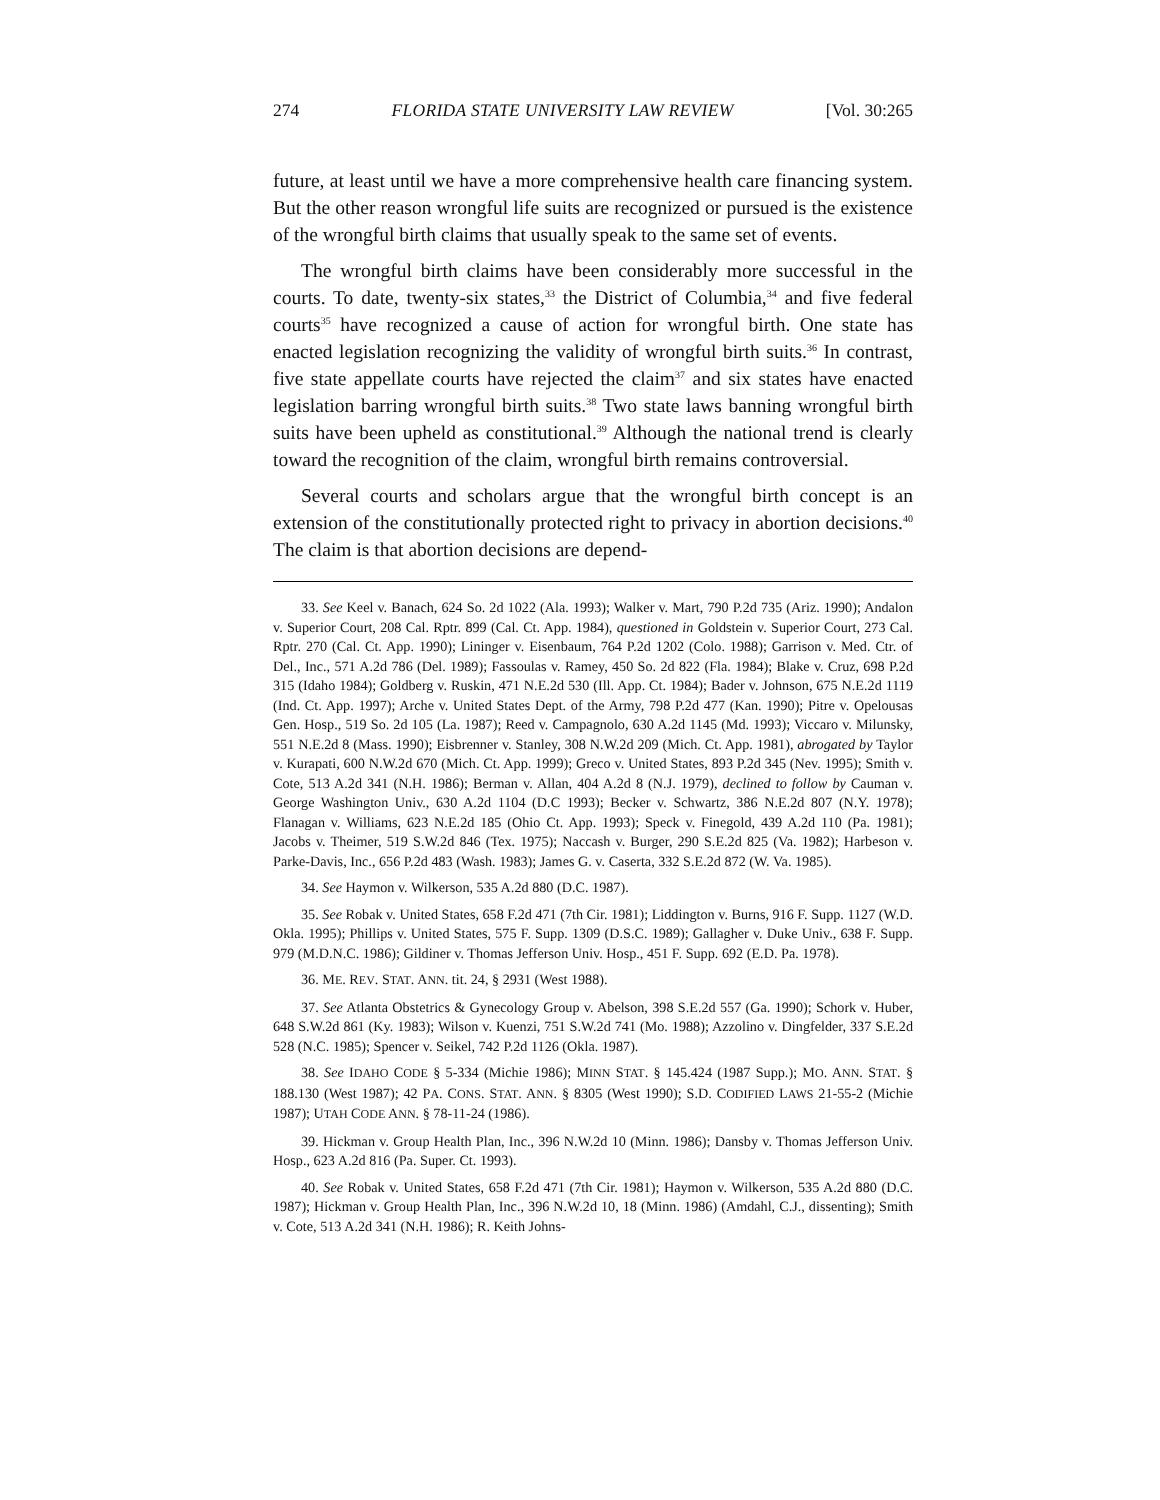274 FLORIDA STATE UNIVERSITY LAW REVIEW [Vol. 30:265
future, at least until we have a more comprehensive health care financing system. But the other reason wrongful life suits are recognized or pursued is the existence of the wrongful birth claims that usually speak to the same set of events.
The wrongful birth claims have been considerably more successful in the courts. To date, twenty-six states,<sup>33</sup> the District of Columbia,<sup>34</sup> and five federal courts<sup>35</sup> have recognized a cause of action for wrongful birth. One state has enacted legislation recognizing the validity of wrongful birth suits.<sup>36</sup> In contrast, five state appellate courts have rejected the claim<sup>37</sup> and six states have enacted legislation barring wrongful birth suits.<sup>38</sup> Two state laws banning wrongful birth suits have been upheld as constitutional.<sup>39</sup> Although the national trend is clearly toward the recognition of the claim, wrongful birth remains controversial.
Several courts and scholars argue that the wrongful birth concept is an extension of the constitutionally protected right to privacy in abortion decisions.<sup>40</sup> The claim is that abortion decisions are depend-
33. See Keel v. Banach, 624 So. 2d 1022 (Ala. 1993); Walker v. Mart, 790 P.2d 735 (Ariz. 1990); Andalon v. Superior Court, 208 Cal. Rptr. 899 (Cal. Ct. App. 1984), questioned in Goldstein v. Superior Court, 273 Cal. Rptr. 270 (Cal. Ct. App. 1990); Lininger v. Eisenbaum, 764 P.2d 1202 (Colo. 1988); Garrison v. Med. Ctr. of Del., Inc., 571 A.2d 786 (Del. 1989); Fassoulas v. Ramey, 450 So. 2d 822 (Fla. 1984); Blake v. Cruz, 698 P.2d 315 (Idaho 1984); Goldberg v. Ruskin, 471 N.E.2d 530 (Ill. App. Ct. 1984); Bader v. Johnson, 675 N.E.2d 1119 (Ind. Ct. App. 1997); Arche v. United States Dept. of the Army, 798 P.2d 477 (Kan. 1990); Pitre v. Opelousas Gen. Hosp., 519 So. 2d 105 (La. 1987); Reed v. Campagnolo, 630 A.2d 1145 (Md. 1993); Viccaro v. Milunsky, 551 N.E.2d 8 (Mass. 1990); Eisbrenner v. Stanley, 308 N.W.2d 209 (Mich. Ct. App. 1981), abrogated by Taylor v. Kurapati, 600 N.W.2d 670 (Mich. Ct. App. 1999); Greco v. United States, 893 P.2d 345 (Nev. 1995); Smith v. Cote, 513 A.2d 341 (N.H. 1986); Berman v. Allan, 404 A.2d 8 (N.J. 1979), declined to follow by Cauman v. George Washington Univ., 630 A.2d 1104 (D.C 1993); Becker v. Schwartz, 386 N.E.2d 807 (N.Y. 1978); Flanagan v. Williams, 623 N.E.2d 185 (Ohio Ct. App. 1993); Speck v. Finegold, 439 A.2d 110 (Pa. 1981); Jacobs v. Theimer, 519 S.W.2d 846 (Tex. 1975); Naccash v. Burger, 290 S.E.2d 825 (Va. 1982); Harbeson v. Parke-Davis, Inc., 656 P.2d 483 (Wash. 1983); James G. v. Caserta, 332 S.E.2d 872 (W. Va. 1985).
34. See Haymon v. Wilkerson, 535 A.2d 880 (D.C. 1987).
35. See Robak v. United States, 658 F.2d 471 (7th Cir. 1981); Liddington v. Burns, 916 F. Supp. 1127 (W.D. Okla. 1995); Phillips v. United States, 575 F. Supp. 1309 (D.S.C. 1989); Gallagher v. Duke Univ., 638 F. Supp. 979 (M.D.N.C. 1986); Gildiner v. Thomas Jefferson Univ. Hosp., 451 F. Supp. 692 (E.D. Pa. 1978).
36. ME. REV. STAT. ANN. tit. 24, § 2931 (West 1988).
37. See Atlanta Obstetrics & Gynecology Group v. Abelson, 398 S.E.2d 557 (Ga. 1990); Schork v. Huber, 648 S.W.2d 861 (Ky. 1983); Wilson v. Kuenzi, 751 S.W.2d 741 (Mo. 1988); Azzolino v. Dingfelder, 337 S.E.2d 528 (N.C. 1985); Spencer v. Seikel, 742 P.2d 1126 (Okla. 1987).
38. See IDAHO CODE § 5-334 (Michie 1986); MINN STAT. § 145.424 (1987 Supp.); MO. ANN. STAT. § 188.130 (West 1987); 42 PA. CONS. STAT. ANN. § 8305 (West 1990); S.D. CODIFIED LAWS 21-55-2 (Michie 1987); UTAH CODE ANN. § 78-11-24 (1986).
39. Hickman v. Group Health Plan, Inc., 396 N.W.2d 10 (Minn. 1986); Dansby v. Thomas Jefferson Univ. Hosp., 623 A.2d 816 (Pa. Super. Ct. 1993).
40. See Robak v. United States, 658 F.2d 471 (7th Cir. 1981); Haymon v. Wilkerson, 535 A.2d 880 (D.C. 1987); Hickman v. Group Health Plan, Inc., 396 N.W.2d 10, 18 (Minn. 1986) (Amdahl, C.J., dissenting); Smith v. Cote, 513 A.2d 341 (N.H. 1986); R. Keith Johns-